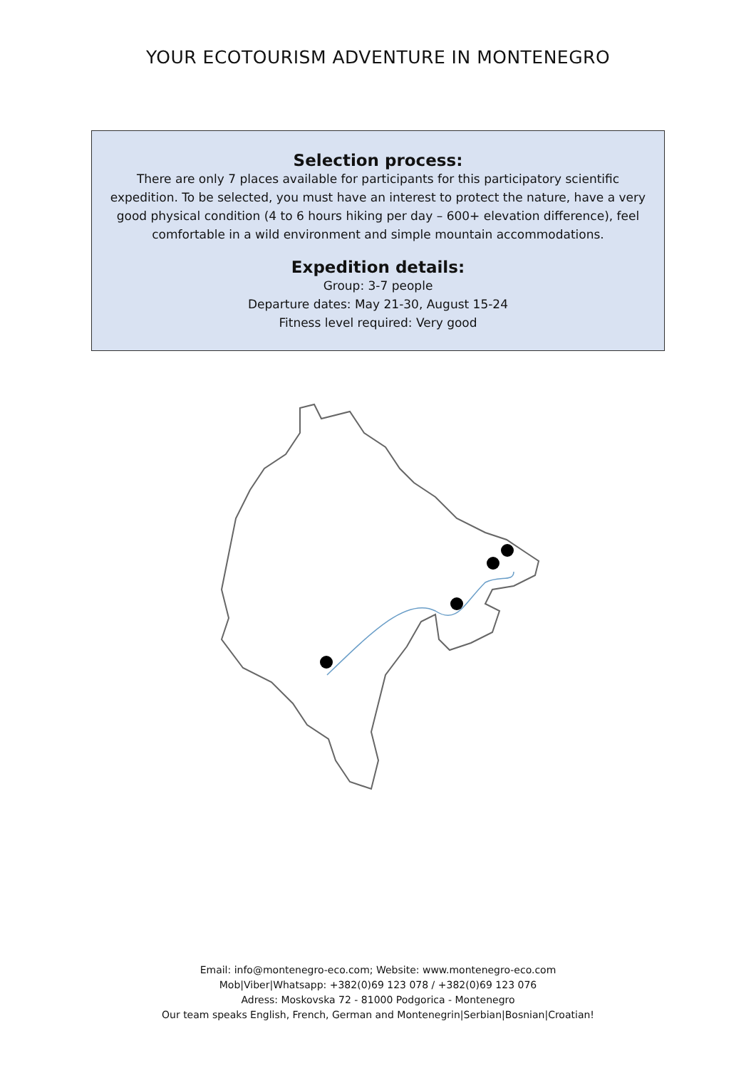YOUR ECOTOURISM ADVENTURE IN MONTENEGRO
Selection process:
There are only 7 places available for participants for this participatory scientific expedition. To be selected, you must have an interest to protect the nature, have a very good physical condition (4 to 6 hours hiking per day – 600+ elevation difference), feel comfortable in a wild environment and simple mountain accommodations.
Expedition details:
Group: 3-7 people
Departure dates: May 21-30, August 15-24
Fitness level required: Very good
Email: info@montenegro-eco.com; Website: www.montenegro-eco.com
Mob|Viber|Whatsapp: +382(0)69 123 078 / +382(0)69 123 076
Adress: Moskovska 72 - 81000 Podgorica - Montenegro
Our team speaks English, French, German and Montenegrin|Serbian|Bosnian|Croatian!